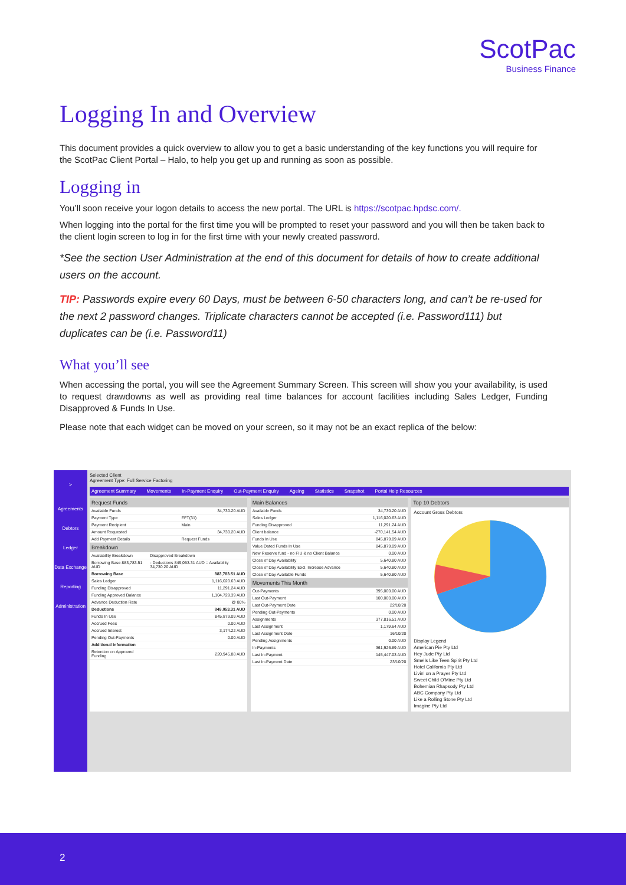ScotPac
Business Finance
Logging In and Overview
This document provides a quick overview to allow you to get a basic understanding of the key functions you will require for the ScotPac Client Portal – Halo, to help you get up and running as soon as possible.
Logging in
You’ll soon receive your logon details to access the new portal. The URL is https://scotpac.hpdsc.com/.
When logging into the portal for the first time you will be prompted to reset your password and you will then be taken back to the client login screen to log in for the first time with your newly created password.
*See the section User Administration at the end of this document for details of how to create additional users on the account.
TIP: Passwords expire every 60 Days, must be between 6-50 characters long, and can’t be re-used for the next 2 password changes. Triplicate characters cannot be accepted (i.e. Password111) but duplicates can be (i.e. Password11)
What you’ll see
When accessing the portal, you will see the Agreement Summary Screen. This screen will show you your availability, is used to request drawdowns as well as providing real time balances for account facilities including Sales Ledger, Funding Disapproved & Funds In Use.
Please note that each widget can be moved on your screen, so it may not be an exact replica of the below:
>
Agreements
Debtors
Ledger
Data Exchange
Reporting
Administration
Selected Client
Agreement Type: Full Service Factoring
Agreement Summary Movements In-Payment Enquiry Out-Payment Enquiry Ageing Statistics Snapshot Portal Help Resources
Request Funds
| Available Funds | 34,730.20 AUD |
| Payment Type | EFT(31) |
| Payment Recipient | Main |
| Amount Requested | 34,730.20 AUD |
| Add Payment Details | Request Funds |
Breakdown
| Availability Breakdown | Disapproved Breakdown |
| Borrowing Base 883,783.51 AUD | - Deductions 849,053.31 AUD = Availability 34,730.20 AUD |
| Borrowing Base | 883,783.51 AUD |
| Sales Ledger | 1,116,020.63 AUD |
| Funding Disapproved | 11,291.24 AUD |
| Funding Approved Balance | 1,104,729.39 AUD |
| Advance Deduction Rate | @ 80% |
| Deductions | 849,053.31 AUD |
| Funds In Use | 845,879.09 AUD |
| Accrued Fees | 0.00 AUD |
| Accrued Interest | 3,174.22 AUD |
| Pending Out-Payments | 0.00 AUD |
| Additional Information | |
| Retention on Approved Funding | 220,945.88 AUD |
Main Balances
| Available Funds | 34,730.20 AUD |
| Sales Ledger | 1,116,020.63 AUD |
| Funding Disapproved | 11,291.24 AUD |
| Client balance | -270,141.54 AUD |
| Funds In Use | 845,879.09 AUD |
| Value Dated Funds In Use | 845,879.09 AUD |
| New Reserve fund - no FIU & no Client Balance | 0.00 AUD |
| Close of Day Availability | 5,640.80 AUD |
| Close of Day Availability Excl. Increase Advance | 5,640.80 AUD |
| Close of Day Available Funds | 5,640.80 AUD |
Movements This Month
| Out-Payments | 395,000.00 AUD |
| Last Out-Payment | 100,000.00 AUD |
| Last Out-Payment Date | 22/10/20 |
| Pending Out-Payments | 0.00 AUD |
| Assignments | 377,816.51 AUD |
| Last Assignment | 1,179.64 AUD |
| Last Assignment Date | 16/10/20 |
| Pending Assignments | 0.00 AUD |
| In-Payments | 361,926.89 AUD |
| Last In-Payment | 145,447.03 AUD |
| Last In-Payment Date | 23/10/20 |
Top 10 Debtors
Account Gross Debtors
Display Legend
American Pie Pty Ltd
Hey Jude Pty Ltd
Smells Like Teen Spirit Pty Ltd
Hotel California Pty Ltd
Livin' on a Prayer Pty Ltd
Sweet Child O'Mine Pty Ltd
Bohemian Rhapsody Pty Ltd
ABC Company Pty Ltd
Like a Rolling Stone Pty Ltd
Imagine Pty Ltd
2